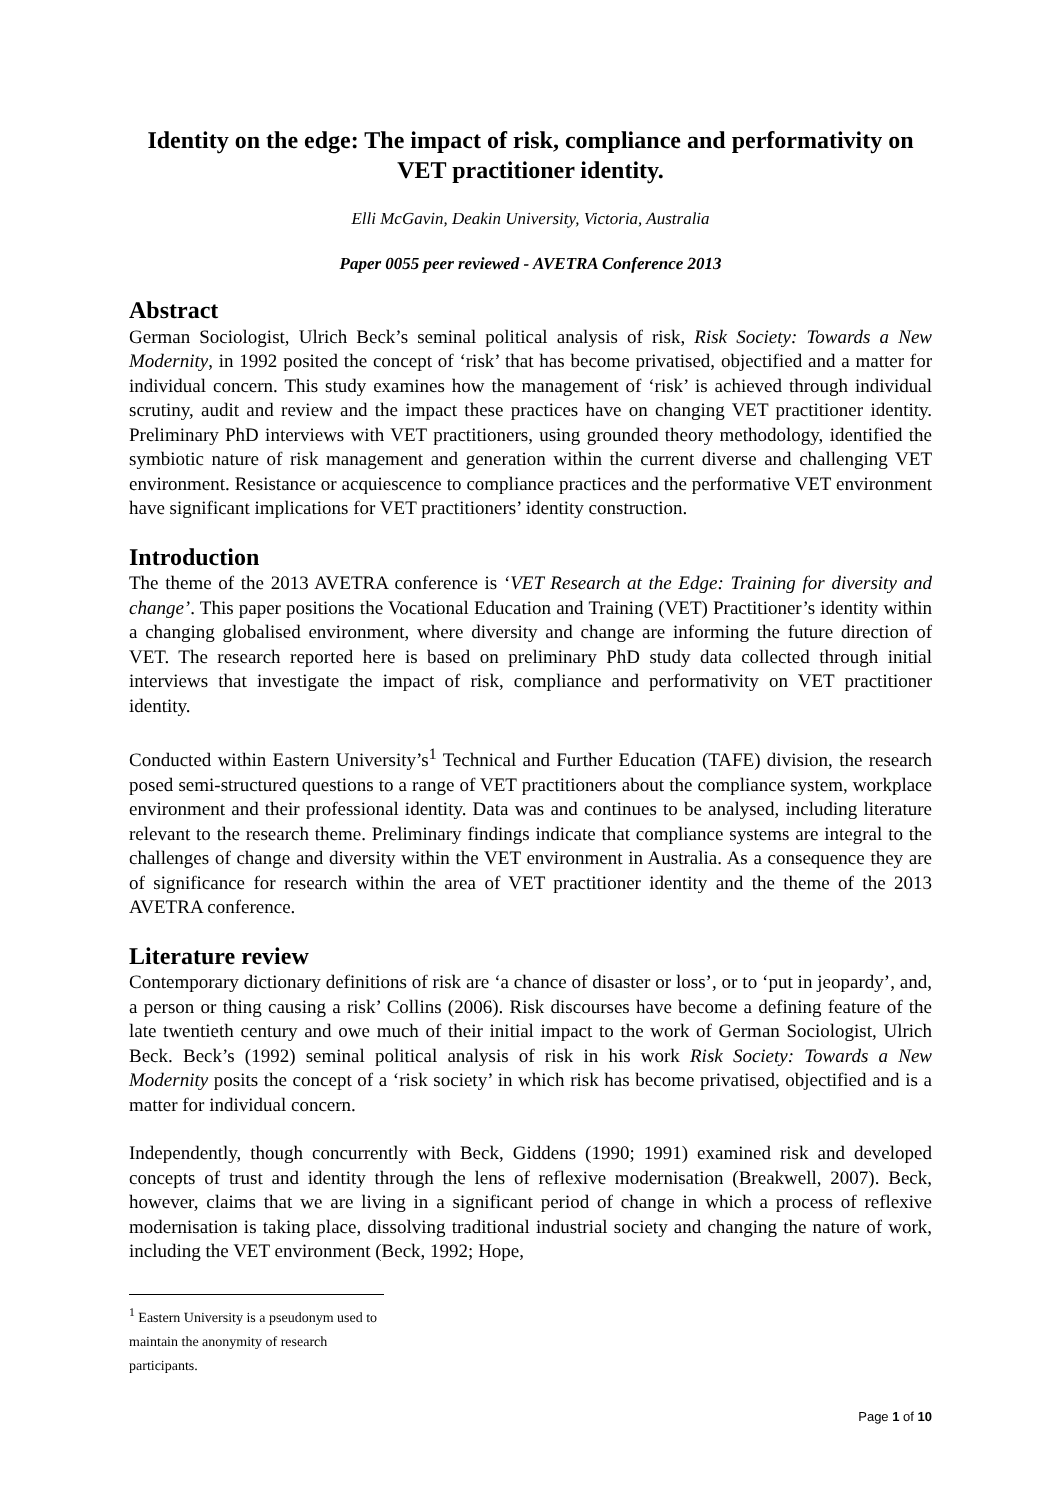Identity on the edge: The impact of risk, compliance and performativity on VET practitioner identity.
Elli McGavin, Deakin University, Victoria, Australia
Paper 0055 peer reviewed - AVETRA Conference 2013
Abstract
German Sociologist, Ulrich Beck’s seminal political analysis of risk, Risk Society: Towards a New Modernity, in 1992 posited the concept of ‘risk’ that has become privatised, objectified and a matter for individual concern. This study examines how the management of ‘risk’ is achieved through individual scrutiny, audit and review and the impact these practices have on changing VET practitioner identity. Preliminary PhD interviews with VET practitioners, using grounded theory methodology, identified the symbiotic nature of risk management and generation within the current diverse and challenging VET environment. Resistance or acquiescence to compliance practices and the performative VET environment have significant implications for VET practitioners’ identity construction.
Introduction
The theme of the 2013 AVETRA conference is ‘VET Research at the Edge: Training for diversity and change’. This paper positions the Vocational Education and Training (VET) Practitioner’s identity within a changing globalised environment, where diversity and change are informing the future direction of VET. The research reported here is based on preliminary PhD study data collected through initial interviews that investigate the impact of risk, compliance and performativity on VET practitioner identity.
Conducted within Eastern University’s<sup>1</sup> Technical and Further Education (TAFE) division, the research posed semi-structured questions to a range of VET practitioners about the compliance system, workplace environment and their professional identity. Data was and continues to be analysed, including literature relevant to the research theme. Preliminary findings indicate that compliance systems are integral to the challenges of change and diversity within the VET environment in Australia. As a consequence they are of significance for research within the area of VET practitioner identity and the theme of the 2013 AVETRA conference.
Literature review
Contemporary dictionary definitions of risk are ‘a chance of disaster or loss’, or to ‘put in jeopardy’, and, a person or thing causing a risk’ Collins (2006). Risk discourses have become a defining feature of the late twentieth century and owe much of their initial impact to the work of German Sociologist, Ulrich Beck. Beck’s (1992) seminal political analysis of risk in his work Risk Society: Towards a New Modernity posits the concept of a ‘risk society’ in which risk has become privatised, objectified and is a matter for individual concern.
Independently, though concurrently with Beck, Giddens (1990; 1991) examined risk and developed concepts of trust and identity through the lens of reflexive modernisation (Breakwell, 2007). Beck, however, claims that we are living in a significant period of change in which a process of reflexive modernisation is taking place, dissolving traditional industrial society and changing the nature of work, including the VET environment (Beck, 1992; Hope,
<sup>1</sup> Eastern University is a pseudonym used to maintain the anonymity of research participants.
Page 1 of 10